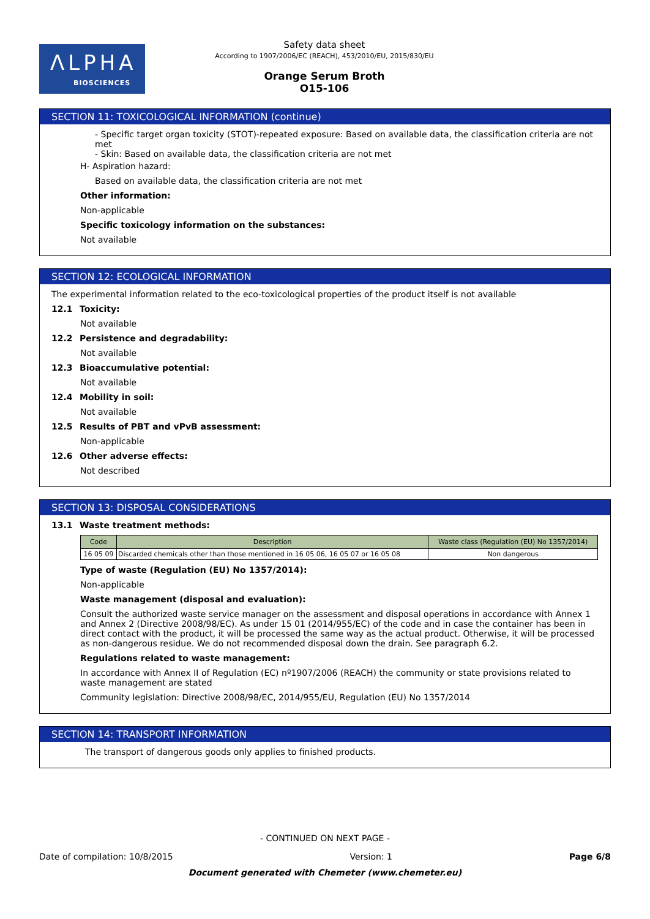ΛLPHA
BIOSCIENCES
Safety data sheet
According to 1907/2006/EC (REACH), 453/2010/EU, 2015/830/EU
Orange Serum Broth
O15-106
SECTION 11: TOXICOLOGICAL INFORMATION (continue)
- Specific target organ toxicity (STOT)-repeated exposure: Based on available data, the classification criteria are not met
- Skin: Based on available data, the classification criteria are not met
H- Aspiration hazard:
Based on available data, the classification criteria are not met
Other information:
Non-applicable
Specific toxicology information on the substances:
Not available
SECTION 12: ECOLOGICAL INFORMATION
The experimental information related to the eco-toxicological properties of the product itself is not available
12.1 Toxicity:
Not available
12.2 Persistence and degradability:
Not available
12.3 Bioaccumulative potential:
Not available
12.4 Mobility in soil:
Not available
12.5 Results of PBT and vPvB assessment:
Non-applicable
12.6 Other adverse effects:
Not described
SECTION 13: DISPOSAL CONSIDERATIONS
13.1 Waste treatment methods:
| Code | Description | Waste class (Regulation (EU) No 1357/2014) |
| --- | --- | --- |
| 16 05 09 | Discarded chemicals other than those mentioned in 16 05 06, 16 05 07 or 16 05 08 | Non dangerous |
Type of waste (Regulation (EU) No 1357/2014):
Non-applicable
Waste management (disposal and evaluation):
Consult the authorized waste service manager on the assessment and disposal operations in accordance with Annex 1 and Annex 2 (Directive 2008/98/EC). As under 15 01 (2014/955/EC) of the code and in case the container has been in direct contact with the product, it will be processed the same way as the actual product. Otherwise, it will be processed as non-dangerous residue. We do not recommended disposal down the drain. See paragraph 6.2.
Regulations related to waste management:
In accordance with Annex II of Regulation (EC) nº1907/2006 (REACH) the community or state provisions related to waste management are stated
Community legislation: Directive 2008/98/EC, 2014/955/EU, Regulation (EU) No 1357/2014
SECTION 14: TRANSPORT INFORMATION
The transport of dangerous goods only applies to finished products.
- CONTINUED ON NEXT PAGE -
Date of compilation: 10/8/2015 Version: 1 Page 6/8
Document generated with Chemeter (www.chemeter.eu)